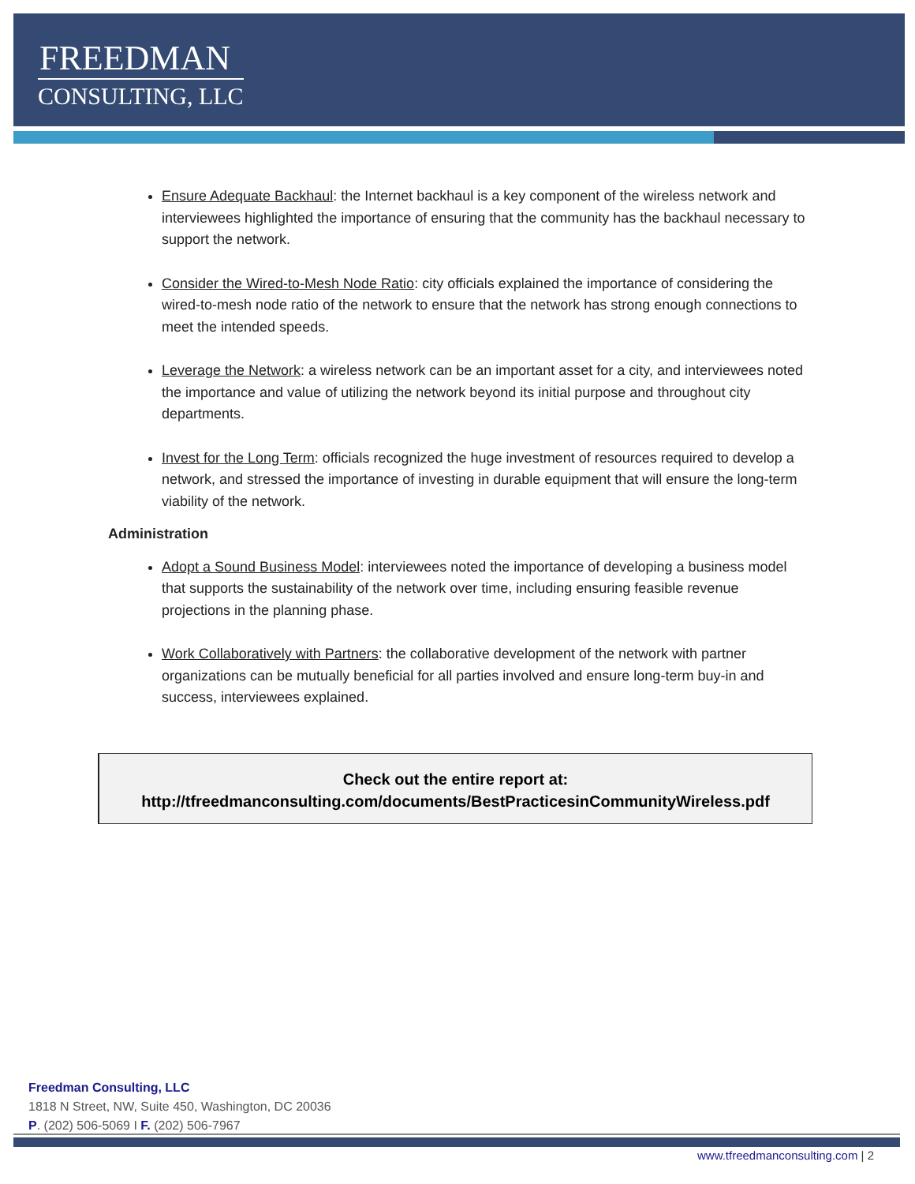FREEDMAN
CONSULTING, LLC
Ensure Adequate Backhaul: the Internet backhaul is a key component of the wireless network and interviewees highlighted the importance of ensuring that the community has the backhaul necessary to support the network.
Consider the Wired-to-Mesh Node Ratio: city officials explained the importance of considering the wired-to-mesh node ratio of the network to ensure that the network has strong enough connections to meet the intended speeds.
Leverage the Network: a wireless network can be an important asset for a city, and interviewees noted the importance and value of utilizing the network beyond its initial purpose and throughout city departments.
Invest for the Long Term: officials recognized the huge investment of resources required to develop a network, and stressed the importance of investing in durable equipment that will ensure the long-term viability of the network.
Administration
Adopt a Sound Business Model: interviewees noted the importance of developing a business model that supports the sustainability of the network over time, including ensuring feasible revenue projections in the planning phase.
Work Collaboratively with Partners: the collaborative development of the network with partner organizations can be mutually beneficial for all parties involved and ensure long-term buy-in and success, interviewees explained.
Check out the entire report at:
http://tfreedmanconsulting.com/documents/BestPracticesinCommunityWireless.pdf
Freedman Consulting, LLC
1818 N Street, NW, Suite 450, Washington, DC 20036
P. (202) 506-5069 I F. (202) 506-7967
www.tfreedmanconsulting.com | 2